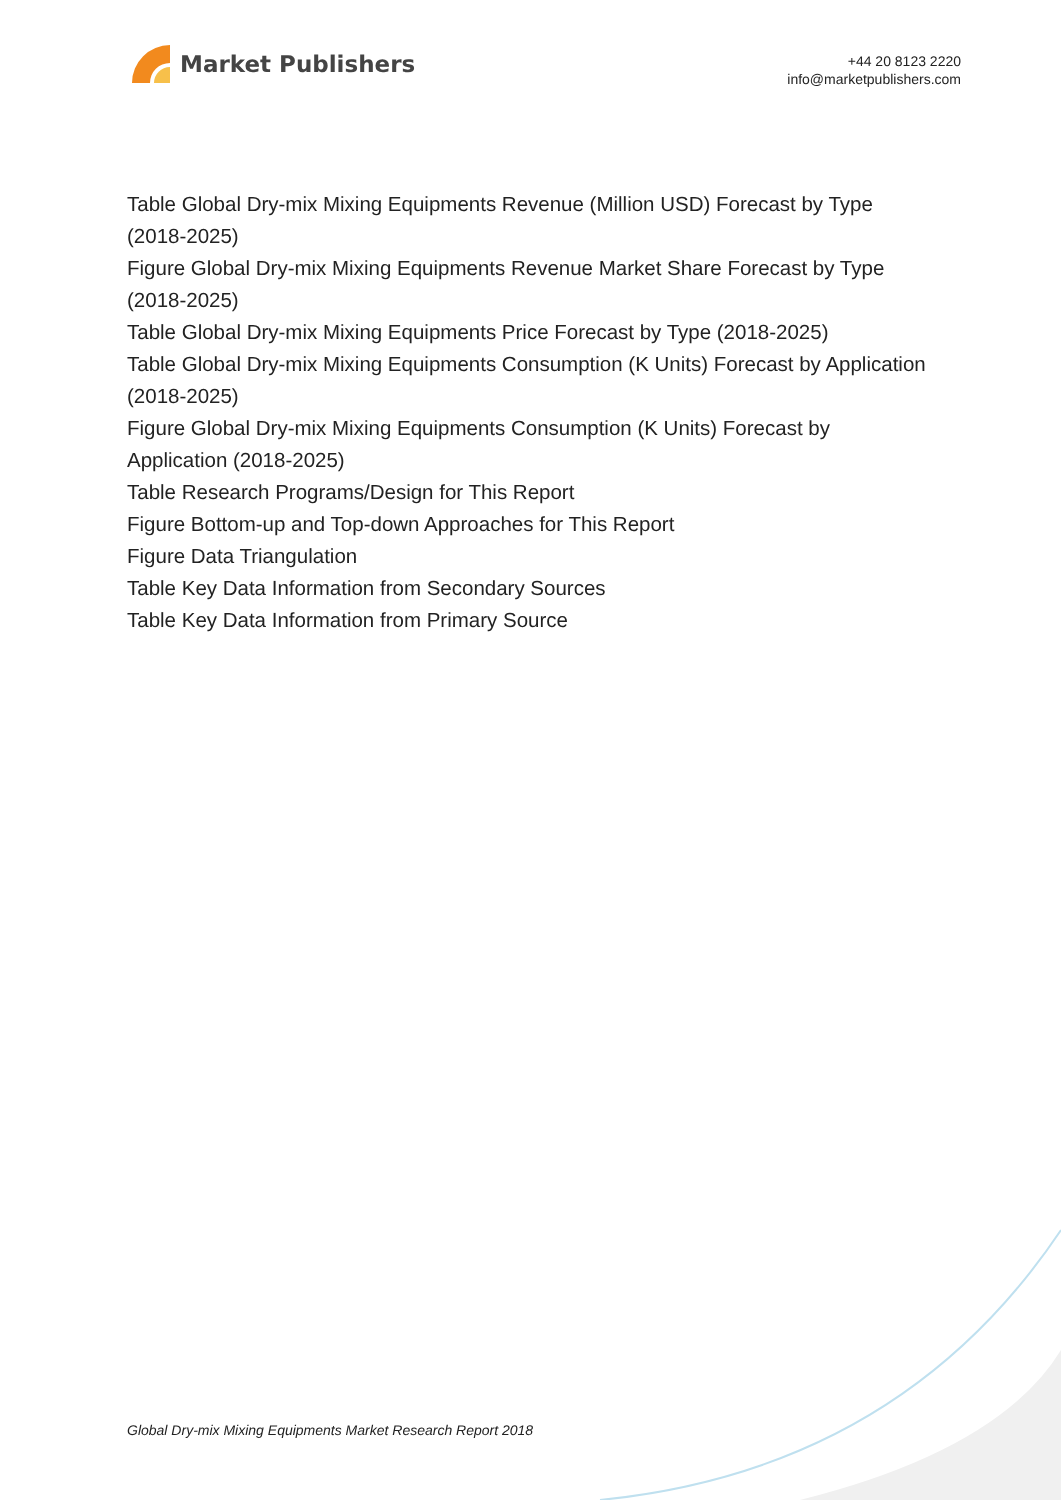Market Publishers
+44 20 8123 2220
info@marketpublishers.com
Table Global Dry-mix Mixing Equipments Revenue (Million USD) Forecast by Type (2018-2025)
Figure Global Dry-mix Mixing Equipments Revenue Market Share Forecast by Type (2018-2025)
Table Global Dry-mix Mixing Equipments Price Forecast by Type (2018-2025)
Table Global Dry-mix Mixing Equipments Consumption (K Units) Forecast by Application (2018-2025)
Figure Global Dry-mix Mixing Equipments Consumption (K Units) Forecast by Application (2018-2025)
Table Research Programs/Design for This Report
Figure Bottom-up and Top-down Approaches for This Report
Figure Data Triangulation
Table Key Data Information from Secondary Sources
Table Key Data Information from Primary Source
Global Dry-mix Mixing Equipments Market Research Report 2018